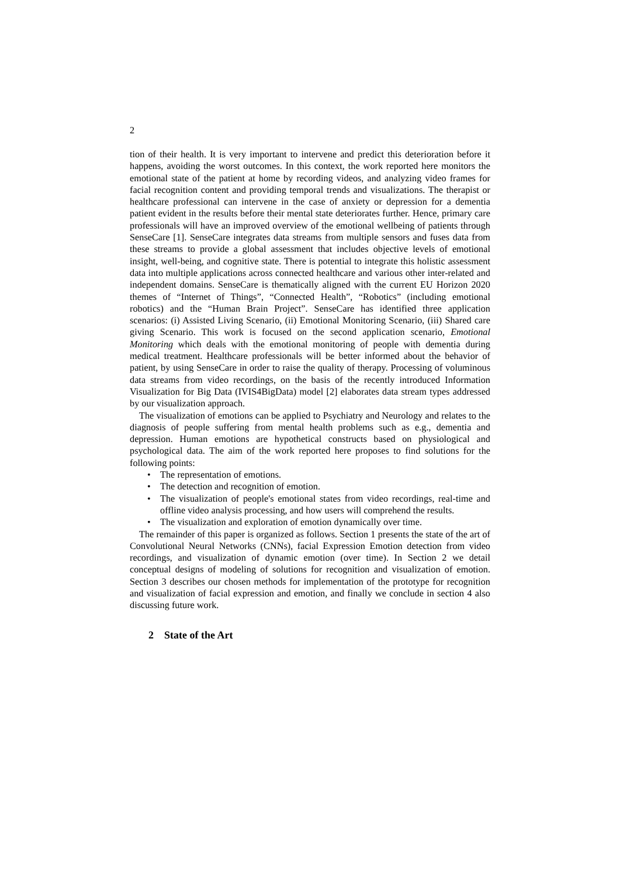2
tion of their health. It is very important to intervene and predict this deterioration before it happens, avoiding the worst outcomes. In this context, the work reported here monitors the emotional state of the patient at home by recording videos, and analyzing video frames for facial recognition content and providing temporal trends and visualizations. The therapist or healthcare professional can intervene in the case of anxiety or depression for a dementia patient evident in the results before their mental state deteriorates further. Hence, primary care professionals will have an improved overview of the emotional wellbeing of patients through SenseCare [1]. SenseCare integrates data streams from multiple sensors and fuses data from these streams to provide a global assessment that includes objective levels of emotional insight, well-being, and cognitive state. There is potential to integrate this holistic assessment data into multiple applications across connected healthcare and various other inter-related and independent domains. SenseCare is thematically aligned with the current EU Horizon 2020 themes of “Internet of Things”, “Connected Health”, “Robotics” (including emotional robotics) and the “Human Brain Project”. SenseCare has identified three application scenarios: (i) Assisted Living Scenario, (ii) Emotional Monitoring Scenario, (iii) Shared care giving Scenario. This work is focused on the second application scenario, Emotional Monitoring which deals with the emotional monitoring of people with dementia during medical treatment. Healthcare professionals will be better informed about the behavior of patient, by using SenseCare in order to raise the quality of therapy. Processing of voluminous data streams from video recordings, on the basis of the recently introduced Information Visualization for Big Data (IVIS4BigData) model [2] elaborates data stream types addressed by our visualization approach.
The visualization of emotions can be applied to Psychiatry and Neurology and relates to the diagnosis of people suffering from mental health problems such as e.g., dementia and depression. Human emotions are hypothetical constructs based on physiological and psychological data. The aim of the work reported here proposes to find solutions for the following points:
• The representation of emotions.
• The detection and recognition of emotion.
• The visualization of people's emotional states from video recordings, real-time and offline video analysis processing, and how users will comprehend the results.
• The visualization and exploration of emotion dynamically over time.
The remainder of this paper is organized as follows. Section 1 presents the state of the art of Convolutional Neural Networks (CNNs), facial Expression Emotion detection from video recordings, and visualization of dynamic emotion (over time). In Section 2 we detail conceptual designs of modeling of solutions for recognition and visualization of emotion. Section 3 describes our chosen methods for implementation of the prototype for recognition and visualization of facial expression and emotion, and finally we conclude in section 4 also discussing future work.
2 State of the Art